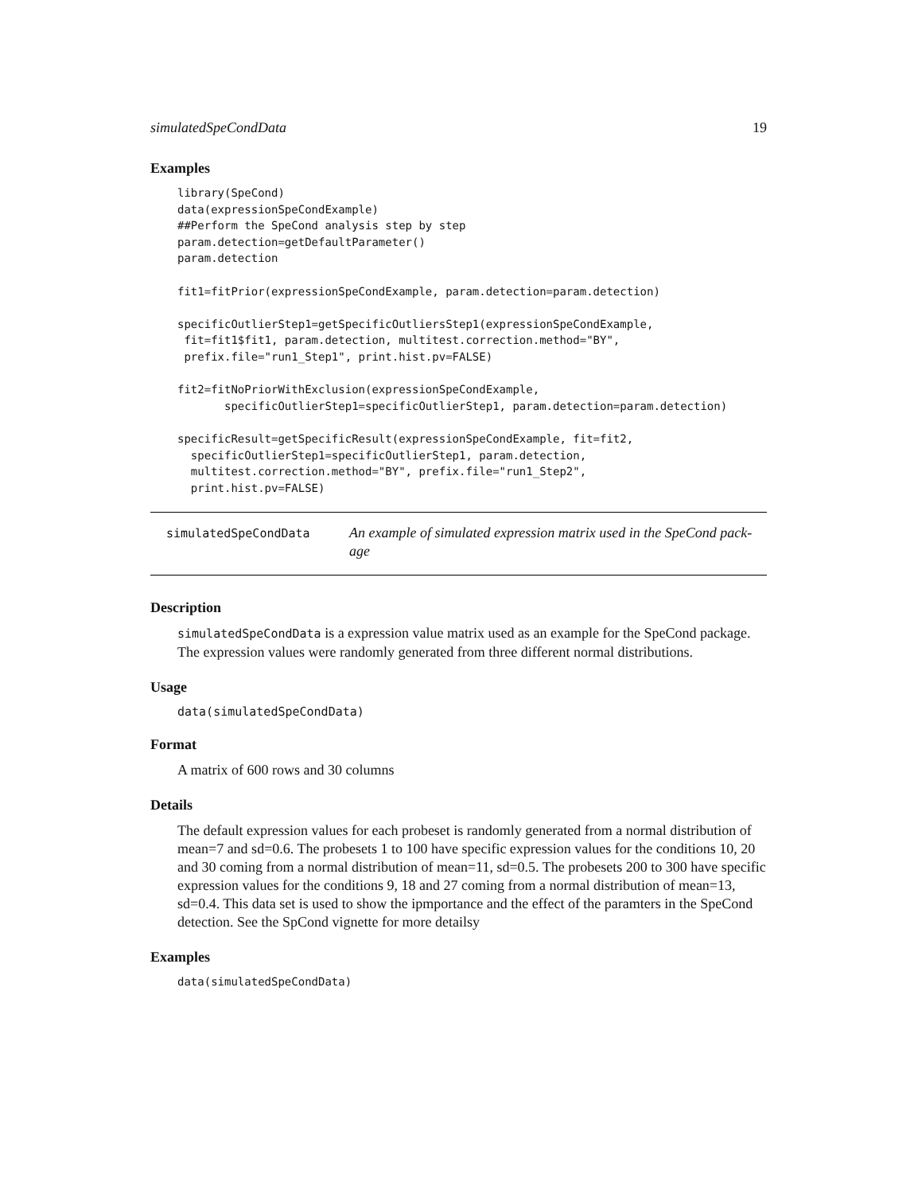simulatedSpeCondData 19
Examples
library(SpeCond)
data(expressionSpeCondExample)
##Perform the SpeCond analysis step by step
param.detection=getDefaultParameter()
param.detection

fit1=fitPrior(expressionSpeCondExample, param.detection=param.detection)

specificOutlierStep1=getSpecificOutliersStep1(expressionSpeCondExample,
 fit=fit1$fit1, param.detection, multitest.correction.method="BY",
 prefix.file="run1_Step1", print.hist.pv=FALSE)

fit2=fitNoPriorWithExclusion(expressionSpeCondExample,
       specificOutlierStep1=specificOutlierStep1, param.detection=param.detection)

specificResult=getSpecificResult(expressionSpeCondExample, fit=fit2,
  specificOutlierStep1=specificOutlierStep1, param.detection,
  multitest.correction.method="BY", prefix.file="run1_Step2",
  print.hist.pv=FALSE)
simulatedSpeCondData
An example of simulated expression matrix used in the SpeCond pack-age
Description
simulatedSpeCondData is a expression value matrix used as an example for the SpeCond package. The expression values were randomly generated from three different normal distributions.
Usage
data(simulatedSpeCondData)
Format
A matrix of 600 rows and 30 columns
Details
The default expression values for each probeset is randomly generated from a normal distribution of mean=7 and sd=0.6. The probesets 1 to 100 have specific expression values for the conditions 10, 20 and 30 coming from a normal distribution of mean=11, sd=0.5. The probesets 200 to 300 have specific expression values for the conditions 9, 18 and 27 coming from a normal distribution of mean=13, sd=0.4. This data set is used to show the ipmportance and the effect of the paramters in the SpeCond detection. See the SpCond vignette for more detailsy
Examples
data(simulatedSpeCondData)